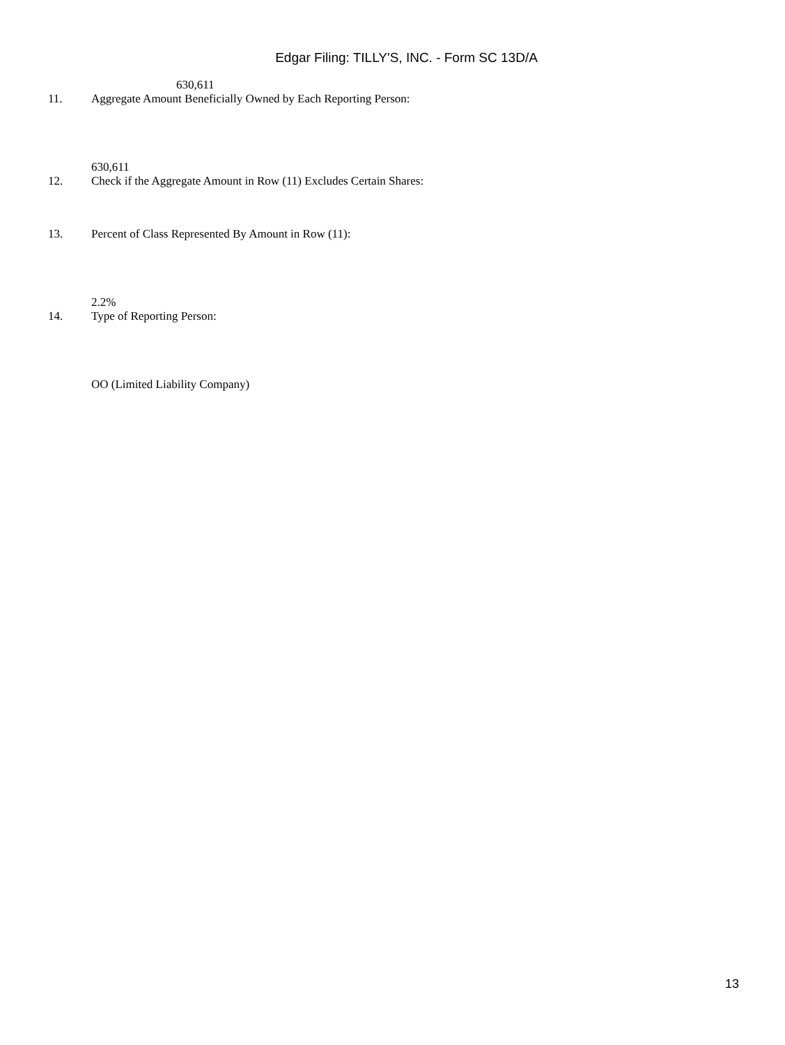Edgar Filing: TILLY'S, INC. - Form SC 13D/A
630,611
11. Aggregate Amount Beneficially Owned by Each Reporting Person:
630,611
12. Check if the Aggregate Amount in Row (11) Excludes Certain Shares:
13. Percent of Class Represented By Amount in Row (11):
2.2%
14. Type of Reporting Person:
OO (Limited Liability Company)
13